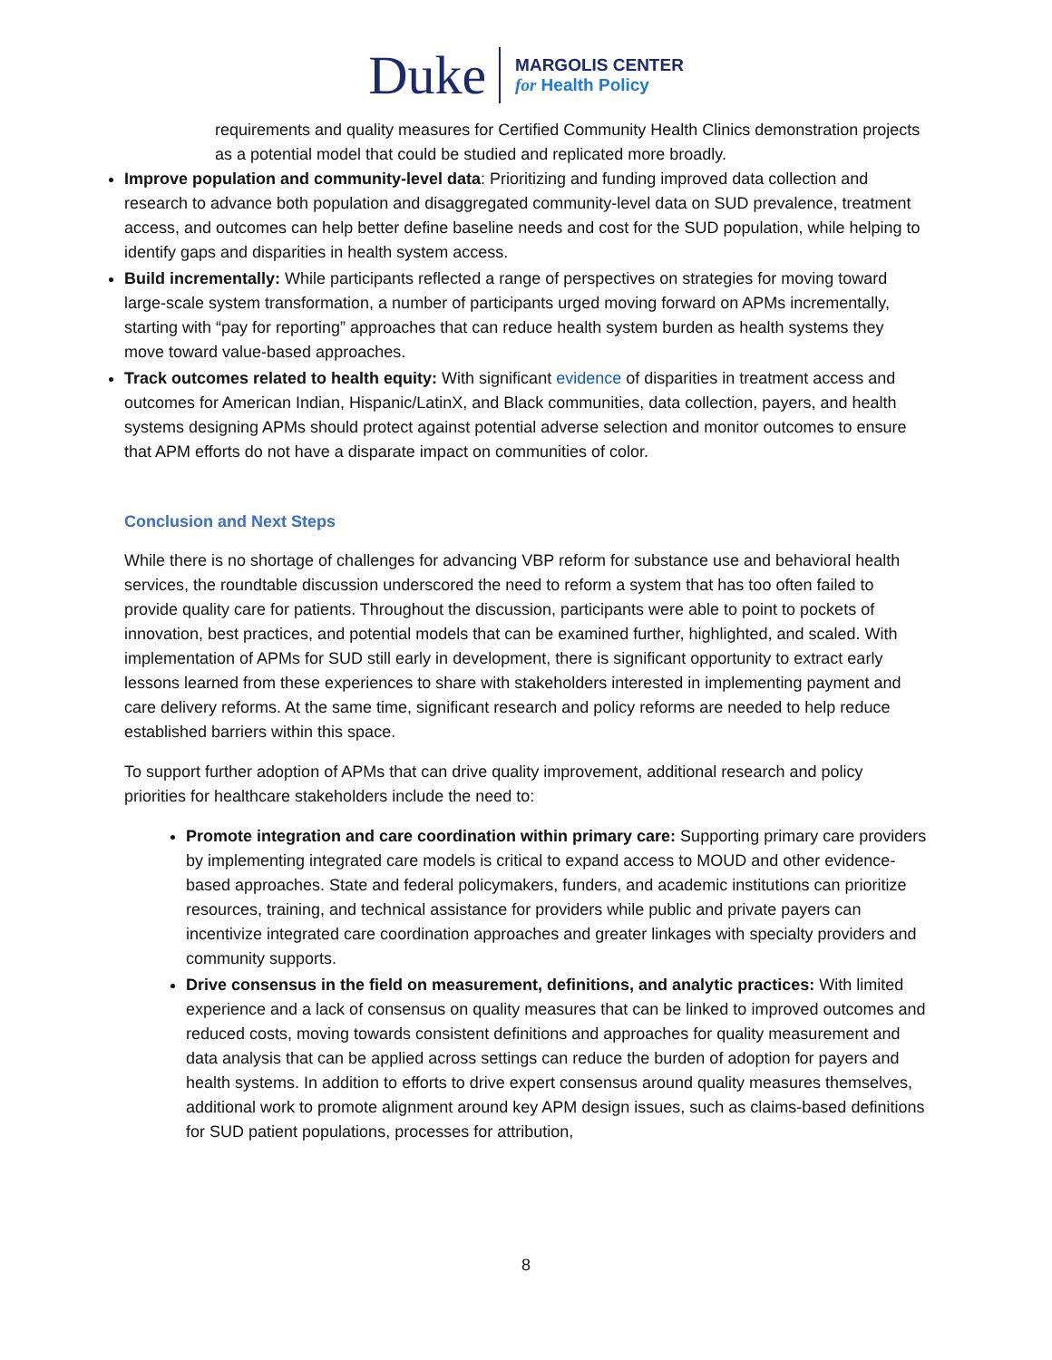Duke
MARGOLIS CENTER
for Health Policy
requirements and quality measures for Certified Community Health Clinics demonstration projects as a potential model that could be studied and replicated more broadly.
Improve population and community-level data: Prioritizing and funding improved data collection and research to advance both population and disaggregated community-level data on SUD prevalence, treatment access, and outcomes can help better define baseline needs and cost for the SUD population, while helping to identify gaps and disparities in health system access.
Build incrementally: While participants reflected a range of perspectives on strategies for moving toward large-scale system transformation, a number of participants urged moving forward on APMs incrementally, starting with “pay for reporting” approaches that can reduce health system burden as health systems they move toward value-based approaches.
Track outcomes related to health equity: With significant evidence of disparities in treatment access and outcomes for American Indian, Hispanic/LatinX, and Black communities, data collection, payers, and health systems designing APMs should protect against potential adverse selection and monitor outcomes to ensure that APM efforts do not have a disparate impact on communities of color.
Conclusion and Next Steps
While there is no shortage of challenges for advancing VBP reform for substance use and behavioral health services, the roundtable discussion underscored the need to reform a system that has too often failed to provide quality care for patients. Throughout the discussion, participants were able to point to pockets of innovation, best practices, and potential models that can be examined further, highlighted, and scaled. With implementation of APMs for SUD still early in development, there is significant opportunity to extract early lessons learned from these experiences to share with stakeholders interested in implementing payment and care delivery reforms. At the same time, significant research and policy reforms are needed to help reduce established barriers within this space.
To support further adoption of APMs that can drive quality improvement, additional research and policy priorities for healthcare stakeholders include the need to:
Promote integration and care coordination within primary care: Supporting primary care providers by implementing integrated care models is critical to expand access to MOUD and other evidence-based approaches. State and federal policymakers, funders, and academic institutions can prioritize resources, training, and technical assistance for providers while public and private payers can incentivize integrated care coordination approaches and greater linkages with specialty providers and community supports.
Drive consensus in the field on measurement, definitions, and analytic practices: With limited experience and a lack of consensus on quality measures that can be linked to improved outcomes and reduced costs, moving towards consistent definitions and approaches for quality measurement and data analysis that can be applied across settings can reduce the burden of adoption for payers and health systems. In addition to efforts to drive expert consensus around quality measures themselves, additional work to promote alignment around key APM design issues, such as claims-based definitions for SUD patient populations, processes for attribution,
8